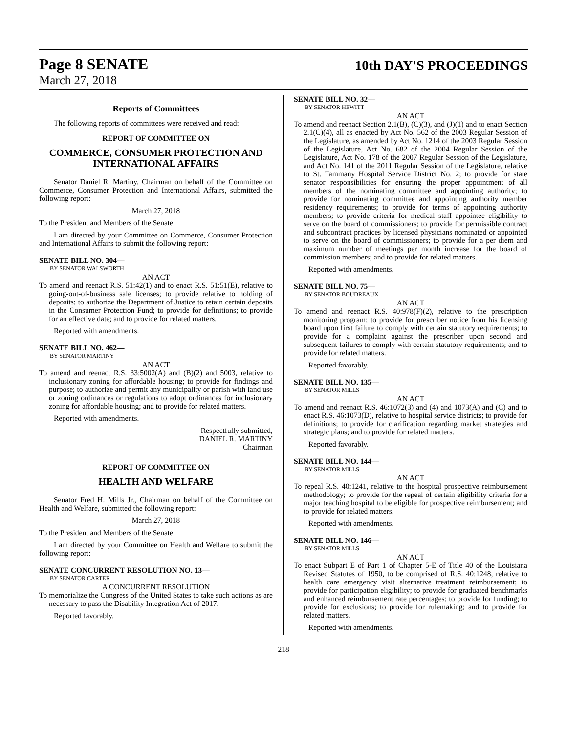Page 8 SENATE
10th DAY'S PROCEEDINGS
March 27, 2018
Reports of Committees
The following reports of committees were received and read:
REPORT OF COMMITTEE ON
COMMERCE, CONSUMER PROTECTION AND INTERNATIONAL AFFAIRS
Senator Daniel R. Martiny, Chairman on behalf of the Committee on Commerce, Consumer Protection and International Affairs, submitted the following report:
March 27, 2018
To the President and Members of the Senate:
I am directed by your Committee on Commerce, Consumer Protection and International Affairs to submit the following report:
SENATE BILL NO. 304—
BY SENATOR WALSWORTH
AN ACT
To amend and reenact R.S. 51:42(1) and to enact R.S. 51:51(E), relative to going-out-of-business sale licenses; to provide relative to holding of deposits; to authorize the Department of Justice to retain certain deposits in the Consumer Protection Fund; to provide for definitions; to provide for an effective date; and to provide for related matters.
Reported with amendments.
SENATE BILL NO. 462—
BY SENATOR MARTINY
AN ACT
To amend and reenact R.S. 33:5002(A) and (B)(2) and 5003, relative to inclusionary zoning for affordable housing; to provide for findings and purpose; to authorize and permit any municipality or parish with land use or zoning ordinances or regulations to adopt ordinances for inclusionary zoning for affordable housing; and to provide for related matters.
Reported with amendments.
Respectfully submitted,
DANIEL R. MARTINY
Chairman
REPORT OF COMMITTEE ON
HEALTH AND WELFARE
Senator Fred H. Mills Jr., Chairman on behalf of the Committee on Health and Welfare, submitted the following report:
March 27, 2018
To the President and Members of the Senate:
I am directed by your Committee on Health and Welfare to submit the following report:
SENATE CONCURRENT RESOLUTION NO. 13—
BY SENATOR CARTER
A CONCURRENT RESOLUTION
To memorialize the Congress of the United States to take such actions as are necessary to pass the Disability Integration Act of 2017.
Reported favorably.
SENATE BILL NO. 32—
BY SENATOR HEWITT
AN ACT
To amend and reenact Section 2.1(B), (C)(3), and (J)(1) and to enact Section 2.1(C)(4), all as enacted by Act No. 562 of the 2003 Regular Session of the Legislature, as amended by Act No. 1214 of the 2003 Regular Session of the Legislature, Act No. 682 of the 2004 Regular Session of the Legislature, Act No. 178 of the 2007 Regular Session of the Legislature, and Act No. 141 of the 2011 Regular Session of the Legislature, relative to St. Tammany Hospital Service District No. 2; to provide for state senator responsibilities for ensuring the proper appointment of all members of the nominating committee and appointing authority; to provide for nominating committee and appointing authority member residency requirements; to provide for terms of appointing authority members; to provide criteria for medical staff appointee eligibility to serve on the board of commissioners; to provide for permissible contract and subcontract practices by licensed physicians nominated or appointed to serve on the board of commissioners; to provide for a per diem and maximum number of meetings per month increase for the board of commission members; and to provide for related matters.
Reported with amendments.
SENATE BILL NO. 75—
BY SENATOR BOUDREAUX
AN ACT
To amend and reenact R.S. 40:978(F)(2), relative to the prescription monitoring program; to provide for prescriber notice from his licensing board upon first failure to comply with certain statutory requirements; to provide for a complaint against the prescriber upon second and subsequent failures to comply with certain statutory requirements; and to provide for related matters.
Reported favorably.
SENATE BILL NO. 135—
BY SENATOR MILLS
AN ACT
To amend and reenact R.S. 46:1072(3) and (4) and 1073(A) and (C) and to enact R.S. 46:1073(D), relative to hospital service districts; to provide for definitions; to provide for clarification regarding market strategies and strategic plans; and to provide for related matters.
Reported favorably.
SENATE BILL NO. 144—
BY SENATOR MILLS
AN ACT
To repeal R.S. 40:1241, relative to the hospital prospective reimbursement methodology; to provide for the repeal of certain eligibility criteria for a major teaching hospital to be eligible for prospective reimbursement; and to provide for related matters.
Reported with amendments.
SENATE BILL NO. 146—
BY SENATOR MILLS
AN ACT
To enact Subpart E of Part 1 of Chapter 5-E of Title 40 of the Louisiana Revised Statutes of 1950, to be comprised of R.S. 40:1248, relative to health care emergency visit alternative treatment reimbursement; to provide for participation eligibility; to provide for graduated benchmarks and enhanced reimbursement rate percentages; to provide for funding; to provide for exclusions; to provide for rulemaking; and to provide for related matters.
Reported with amendments.
218